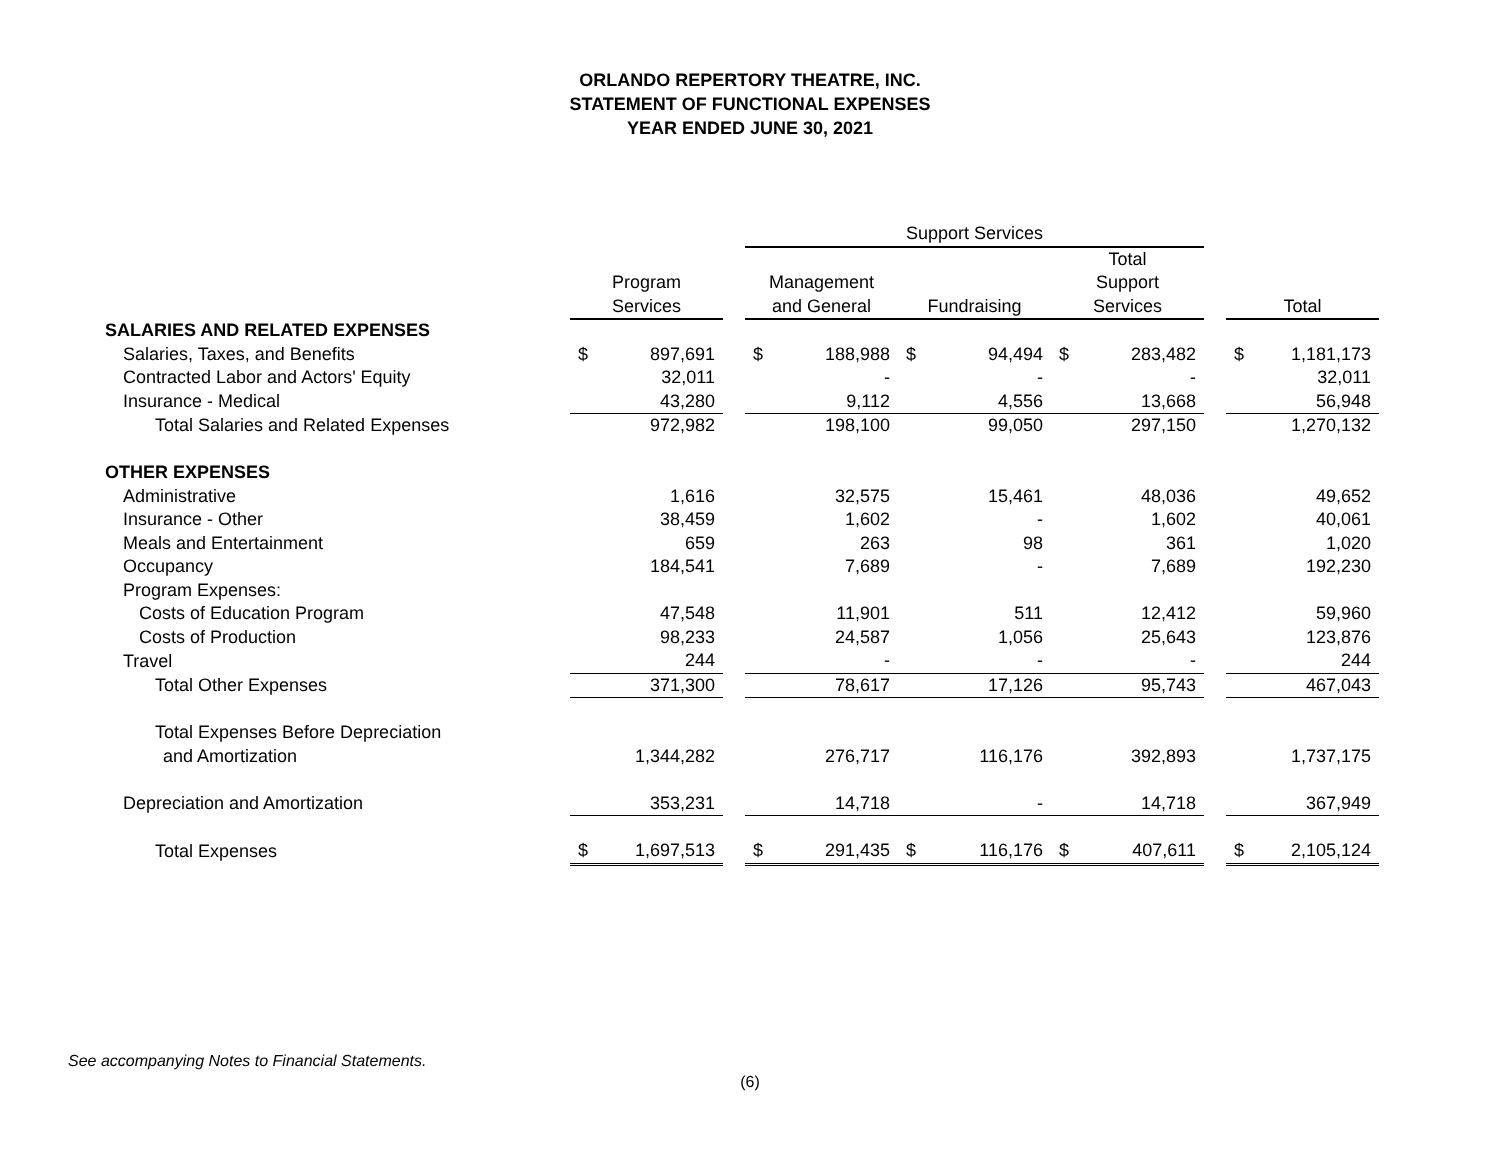ORLANDO REPERTORY THEATRE, INC.
STATEMENT OF FUNCTIONAL EXPENSES
YEAR ENDED JUNE 30, 2021
| | | | | Support Services | | | | | | | | | | |
| --- | --- | --- | --- | --- | --- | --- | --- | --- | --- | --- | --- | --- | --- | --- |
| | | | | | | | | | | Total | | | | |
| | Program | | | Management | | | | | | Support | | | | |
| | Services | | | and General | | | Fundraising | | | Services | | | Total | |
| SALARIES AND RELATED EXPENSES | | | | | | | | | | | | | | |
| Salaries, Taxes, and Benefits | $ | 897,691 | | $ | 188,988 | | $ | 94,494 | | $ | 283,482 | | $ | 1,181,173 |
| Contracted Labor and Actors' Equity | | 32,011 | | | - | | | - | | | - | | | 32,011 |
| Insurance - Medical | | 43,280 | | | 9,112 | | | 4,556 | | | 13,668 | | | 56,948 |
| Total Salaries and Related Expenses | | 972,982 | | | 198,100 | | | 99,050 | | | 297,150 | | | 1,270,132 |
| OTHER EXPENSES | | | | | | | | | | | | | | |
| Administrative | | 1,616 | | | 32,575 | | | 15,461 | | | 48,036 | | | 49,652 |
| Insurance - Other | | 38,459 | | | 1,602 | | | - | | | 1,602 | | | 40,061 |
| Meals and Entertainment | | 659 | | | 263 | | | 98 | | | 361 | | | 1,020 |
| Occupancy | | 184,541 | | | 7,689 | | | - | | | 7,689 | | | 192,230 |
| Program Expenses: | | | | | | | | | | | | | | |
| Costs of Education Program | | 47,548 | | | 11,901 | | | 511 | | | 12,412 | | | 59,960 |
| Costs of Production | | 98,233 | | | 24,587 | | | 1,056 | | | 25,643 | | | 123,876 |
| Travel | | 244 | | | - | | | - | | | - | | | 244 |
| Total Other Expenses | | 371,300 | | | 78,617 | | | 17,126 | | | 95,743 | | | 467,043 |
| Total Expenses Before Depreciation | | | | | | | | | | | | | | |
| and Amortization | | 1,344,282 | | | 276,717 | | | 116,176 | | | 392,893 | | | 1,737,175 |
| Depreciation and Amortization | | 353,231 | | | 14,718 | | | - | | | 14,718 | | | 367,949 |
| Total Expenses | $ | 1,697,513 | | $ | 291,435 | | $ | 116,176 | | $ | 407,611 | | $ | 2,105,124 |
See accompanying Notes to Financial Statements.
(6)